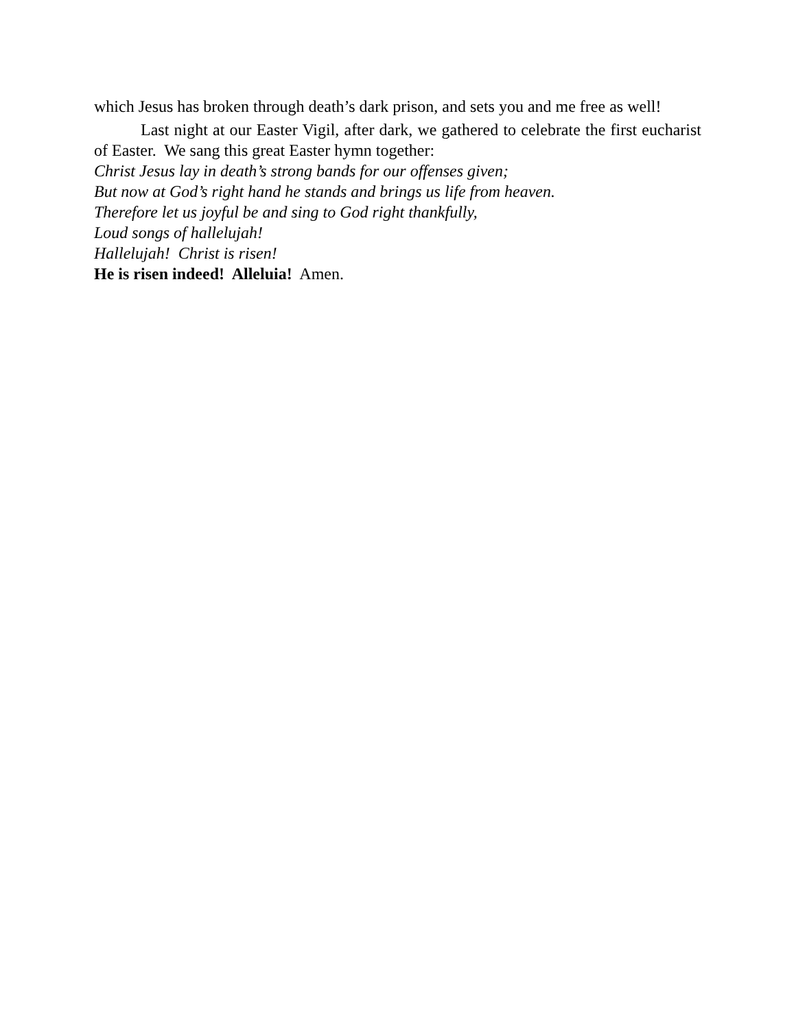which Jesus has broken through death’s dark prison, and sets you and me free as well!
Last night at our Easter Vigil, after dark, we gathered to celebrate the first eucharist of Easter. We sang this great Easter hymn together:
Christ Jesus lay in death’s strong bands for our offenses given;
But now at God’s right hand he stands and brings us life from heaven.
Therefore let us joyful be and sing to God right thankfully,
Loud songs of hallelujah!
Hallelujah! Christ is risen!
He is risen indeed! Alleluia! Amen.